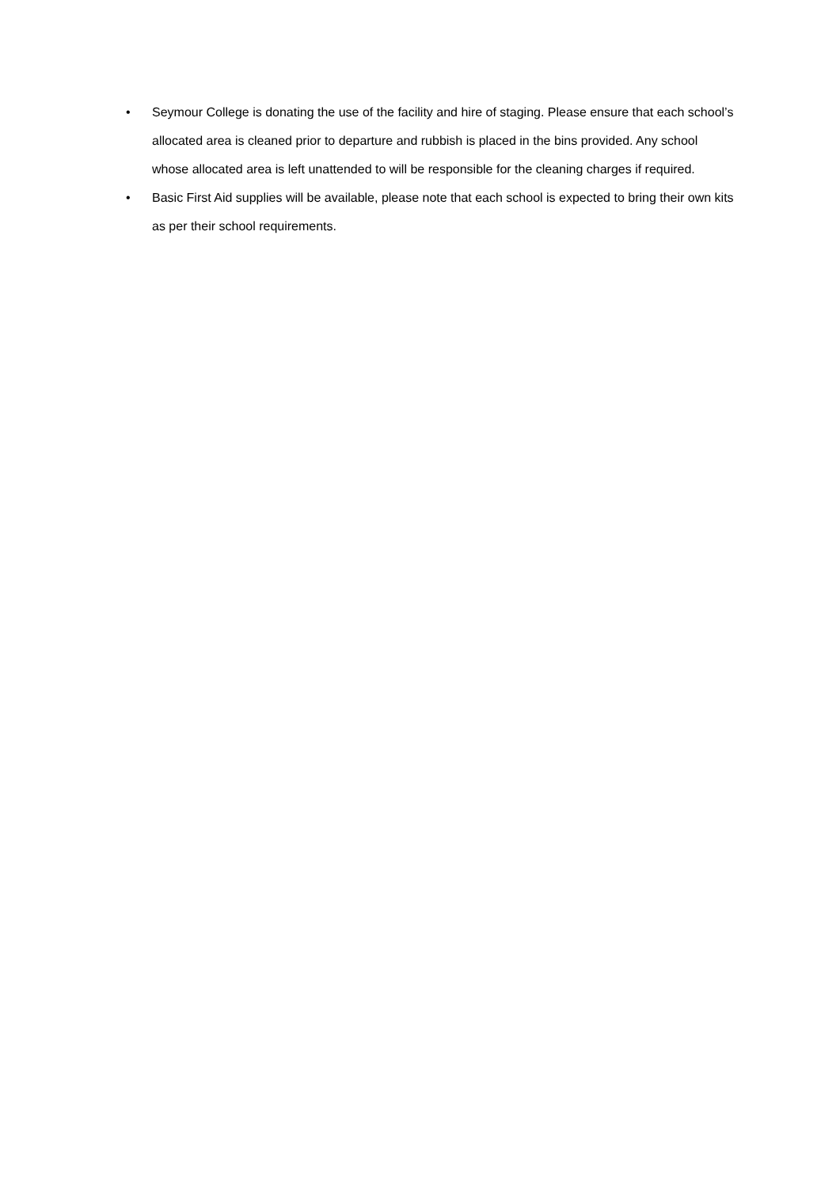• Seymour College is donating the use of the facility and hire of staging. Please ensure that each school’s allocated area is cleaned prior to departure and rubbish is placed in the bins provided. Any school whose allocated area is left unattended to will be responsible for the cleaning charges if required.
• Basic First Aid supplies will be available, please note that each school is expected to bring their own kits as per their school requirements.